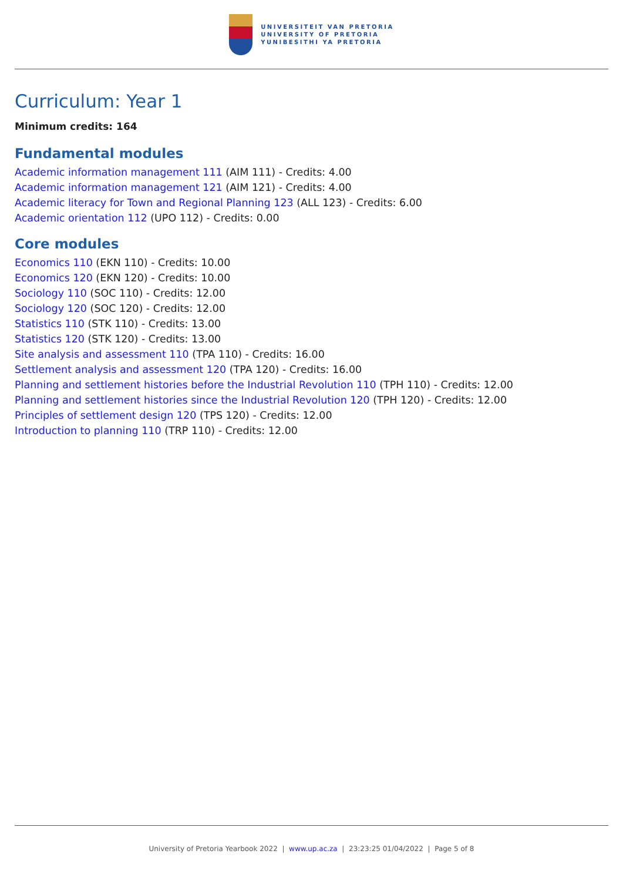UNIVERSITEIT VAN PRETORIA
UNIVERSITY OF PRETORIA
YUNIBESITHI YA PRETORIA
Curriculum: Year 1
Minimum credits: 164
Fundamental modules
Academic information management 111 (AIM 111) - Credits: 4.00
Academic information management 121 (AIM 121) - Credits: 4.00
Academic literacy for Town and Regional Planning 123 (ALL 123) - Credits: 6.00
Academic orientation 112 (UPO 112) - Credits: 0.00
Core modules
Economics 110 (EKN 110) - Credits: 10.00
Economics 120 (EKN 120) - Credits: 10.00
Sociology 110 (SOC 110) - Credits: 12.00
Sociology 120 (SOC 120) - Credits: 12.00
Statistics 110 (STK 110) - Credits: 13.00
Statistics 120 (STK 120) - Credits: 13.00
Site analysis and assessment 110 (TPA 110) - Credits: 16.00
Settlement analysis and assessment 120 (TPA 120) - Credits: 16.00
Planning and settlement histories before the Industrial Revolution 110 (TPH 110) - Credits: 12.00
Planning and settlement histories since the Industrial Revolution 120 (TPH 120) - Credits: 12.00
Principles of settlement design 120 (TPS 120) - Credits: 12.00
Introduction to planning 110 (TRP 110) - Credits: 12.00
University of Pretoria Yearbook 2022 | www.up.ac.za | 23:23:25 01/04/2022 | Page 5 of 8